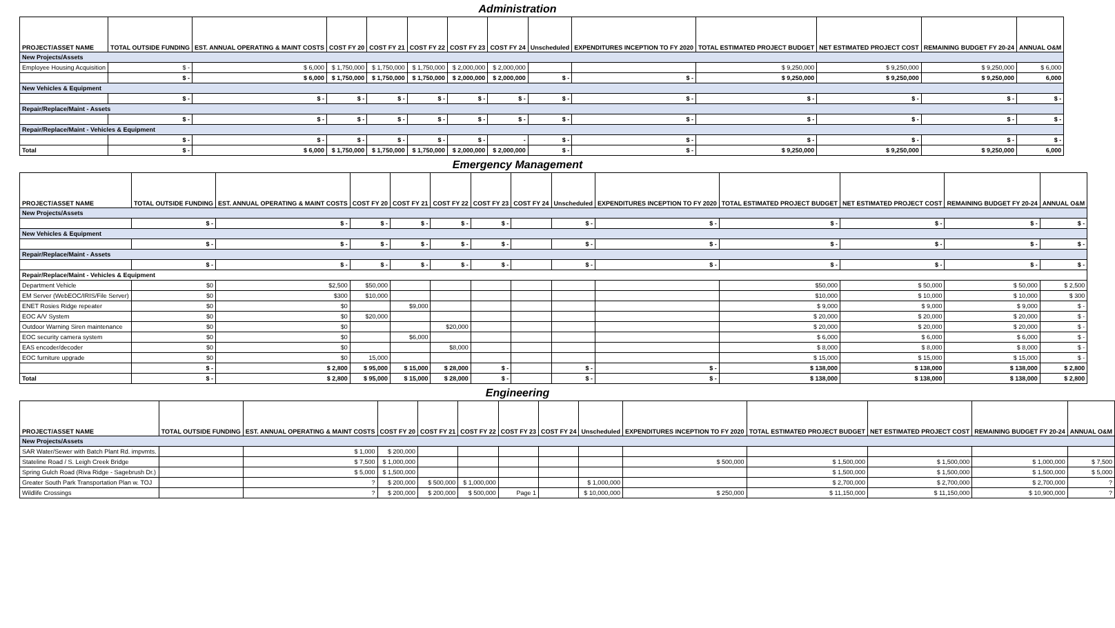Administration
| PROJECT/ASSET NAME | TOTAL OUTSIDE FUNDING | EST. ANNUAL OPERATING & MAINT COSTS | COST FY 20 | COST FY 21 | COST FY 22 | COST FY 23 | COST FY 24 | Unscheduled | EXPENDITURES INCEPTION TO FY 2020 | TOTAL ESTIMATED PROJECT BUDGET | NET ESTIMATED PROJECT COST | REMAINING BUDGET FY 20-24 | ANNUAL O&M |
| --- | --- | --- | --- | --- | --- | --- | --- | --- | --- | --- | --- | --- | --- |
| New Projects/Assets | | | | | | | | | | | | | |
| Employee Housing Acquisition | $ - | $ 6,000 | $ 1,750,000 | $ 1,750,000 | $ 1,750,000 | $ 2,000,000 | $ 2,000,000 | | | $ 9,250,000 | $ 9,250,000 | $ 9,250,000 | $ 6,000 |
| | $ - | $ 6,000 | $ 1,750,000 | $ 1,750,000 | $ 1,750,000 | $ 2,000,000 | $ 2,000,000 | $ - | $ - | $ 9,250,000 | $ 9,250,000 | $ 9,250,000 | 6,000 |
| New Vehicles & Equipment | | | | | | | | | | | | | |
| | $ - | $ - | $ - | $ - | $ - | $ - | $ - | $ - | $ - | $ - | $ - | $ - | $ - |
| Repair/Replace/Maint - Assets | | | | | | | | | | | | | |
| | $ - | $ - | $ - | $ - | $ - | $ - | $ - | $ - | $ - | $ - | $ - | $ - | $ - |
| Repair/Replace/Maint - Vehicles & Equipment | | | | | | | | | | | | | |
| | $ - | $ - | $ - | $ - | $ - | $ - | - | $ - | $ - | $ - | $ - | $ - | $ - |
| Total | $ - | $ 6,000 | $ 1,750,000 | $ 1,750,000 | $ 1,750,000 | $ 2,000,000 | $ 2,000,000 | $ - | $ - | $ 9,250,000 | $ 9,250,000 | $ 9,250,000 | 6,000 |
Emergency Management
| PROJECT/ASSET NAME | TOTAL OUTSIDE FUNDING | EST. ANNUAL OPERATING & MAINT COSTS | COST FY 20 | COST FY 21 | COST FY 22 | COST FY 23 | COST FY 24 | Unscheduled | EXPENDITURES INCEPTION TO FY 2020 | TOTAL ESTIMATED PROJECT BUDGET | NET ESTIMATED PROJECT COST | REMAINING BUDGET FY 20-24 | ANNUAL O&M |
| --- | --- | --- | --- | --- | --- | --- | --- | --- | --- | --- | --- | --- | --- |
| New Projects/Assets | | | | | | | | | | | | | |
| | $ - | $ - | $ - | $ - | $ - | $ - | | $ - | $ - | $ - | $ - | $ - | $ - |
| New Vehicles & Equipment | | | | | | | | | | | | | |
| | $ - | $ - | $ - | $ - | $ - | $ - | | $ - | $ - | $ - | $ - | $ - | $ - |
| Repair/Replace/Maint - Assets | | | | | | | | | | | | | |
| | $ - | $ - | $ - | $ - | $ - | $ - | | $ - | $ - | $ - | $ - | $ - | $ - |
| Repair/Replace/Maint - Vehicles & Equipment | | | | | | | | | | | | | |
| Department Vehicle | $0 | $2,500 | $50,000 | | | | | | | $50,000 | $ 50,000 | $ 50,000 | $ 2,500 |
| EM Server (WebEOC/IRIS/File Server) | $0 | $300 | $10,000 | | | | | | | $10,000 | $ 10,000 | $ 10,000 | $ 300 |
| ENET Rosies Ridge repeater | $0 | $0 | | $9,000 | | | | | | $ 9,000 | $ 9,000 | $ 9,000 | $ - |
| EOC A/V System | $0 | $0 | $20,000 | | | | | | | $ 20,000 | $ 20,000 | $ 20,000 | $ - |
| Outdoor Warning Siren maintenance | $0 | $0 | | | $20,000 | | | | | $ 20,000 | $ 20,000 | $ 20,000 | $ - |
| EOC security camera system | $0 | $0 | | $6,000 | | | | | | $ 6,000 | $ 6,000 | $ 6,000 | $ - |
| EAS encoder/decoder | $0 | $0 | | | $8,000 | | | | | $ 8,000 | $ 8,000 | $ 8,000 | $ - |
| EOC furniture upgrade | $0 | $0 | 15,000 | | | | | | | $ 15,000 | $ 15,000 | $ 15,000 | $ - |
| | $ - | $ 2,800 | $ 95,000 | $ 15,000 | $ 28,000 | $ - | | $ - | $ - | $ 138,000 | $ 138,000 | $ 138,000 | $ 2,800 |
| Total | $ - | $ 2,800 | $ 95,000 | $ 15,000 | $ 28,000 | $ - | | $ - | $ - | $ 138,000 | $ 138,000 | $ 138,000 | $ 2,800 |
Engineering
| PROJECT/ASSET NAME | TOTAL OUTSIDE FUNDING | EST. ANNUAL OPERATING & MAINT COSTS | COST FY 20 | COST FY 21 | COST FY 22 | COST FY 23 | COST FY 24 | Unscheduled | EXPENDITURES INCEPTION TO FY 2020 | TOTAL ESTIMATED PROJECT BUDGET | NET ESTIMATED PROJECT COST | REMAINING BUDGET FY 20-24 | ANNUAL O&M |
| --- | --- | --- | --- | --- | --- | --- | --- | --- | --- | --- | --- | --- | --- |
| New Projects/Assets | | | | | | | | | | | | | |
| SAR Water/Sewer with Batch Plant Rd. impvmts. | | $ 1,000 | $ 200,000 | | | | | | | | | | |
| Stateline Road / S. Leigh Creek Bridge | | $ 7,500 | $ 1,000,000 | | | | | | $ 500,000 | $ 1,500,000 | $ 1,500,000 | $ 1,000,000 | $ 7,500 |
| Spring Gulch Road (Riva Ridge - Sagebrush Dr.) | | $ 5,000 | $ 1,500,000 | | | | | | | $ 1,500,000 | $ 1,500,000 | $ 1,500,000 | $ 5,000 |
| Greater South Park Transportation Plan w. TOJ | | ? | $ 200,000 | $ 500,000 | $ 1,000,000 | | | $ 1,000,000 | | $ 2,700,000 | $ 2,700,000 | $ 2,700,000 | ? |
| Wildlife Crossings | | ? | $ 200,000 | $ 200,000 | $ 500,000 | Page 1 | | $ 10,000,000 | $ 250,000 | $ 11,150,000 | $ 11,150,000 | $ 10,900,000 | ? |